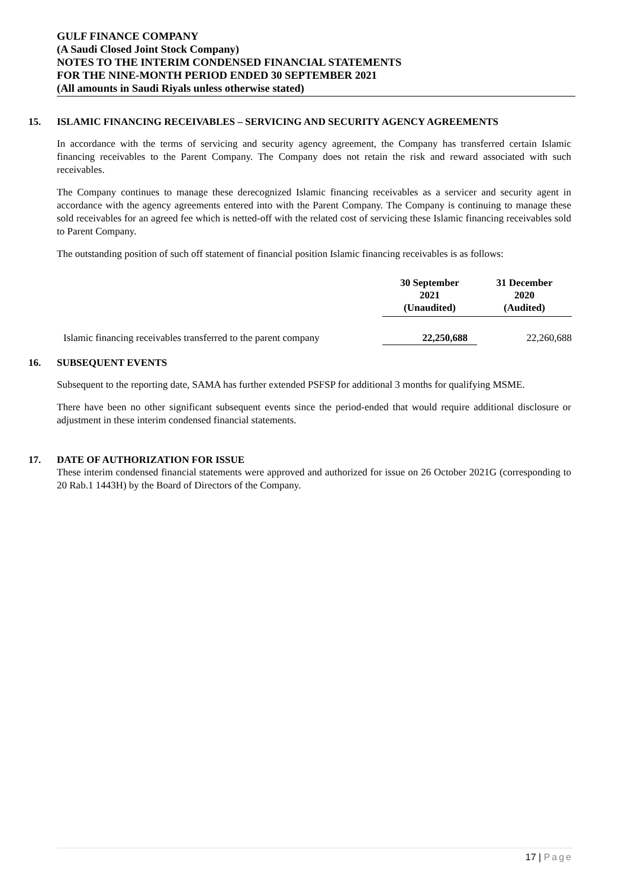GULF FINANCE COMPANY
(A Saudi Closed Joint Stock Company)
NOTES TO THE INTERIM CONDENSED FINANCIAL STATEMENTS
FOR THE NINE-MONTH PERIOD ENDED 30 SEPTEMBER 2021
(All amounts in Saudi Riyals unless otherwise stated)
15. ISLAMIC FINANCING RECEIVABLES – SERVICING AND SECURITY AGENCY AGREEMENTS
In accordance with the terms of servicing and security agency agreement, the Company has transferred certain Islamic financing receivables to the Parent Company. The Company does not retain the risk and reward associated with such receivables.
The Company continues to manage these derecognized Islamic financing receivables as a servicer and security agent in accordance with the agency agreements entered into with the Parent Company. The Company is continuing to manage these sold receivables for an agreed fee which is netted-off with the related cost of servicing these Islamic financing receivables sold to Parent Company.
The outstanding position of such off statement of financial position Islamic financing receivables is as follows:
| | 30 September 2021 (Unaudited) | 31 December 2020 (Audited) |
| Islamic financing receivables transferred to the parent company | 22,250,688 | 22,260,688 |
16. SUBSEQUENT EVENTS
Subsequent to the reporting date, SAMA has further extended PSFSP for additional 3 months for qualifying MSME.
There have been no other significant subsequent events since the period-ended that would require additional disclosure or adjustment in these interim condensed financial statements.
17. DATE OF AUTHORIZATION FOR ISSUE
These interim condensed financial statements were approved and authorized for issue on 26 October 2021G (corresponding to 20 Rab.1 1443H) by the Board of Directors of the Company.
17 | Page